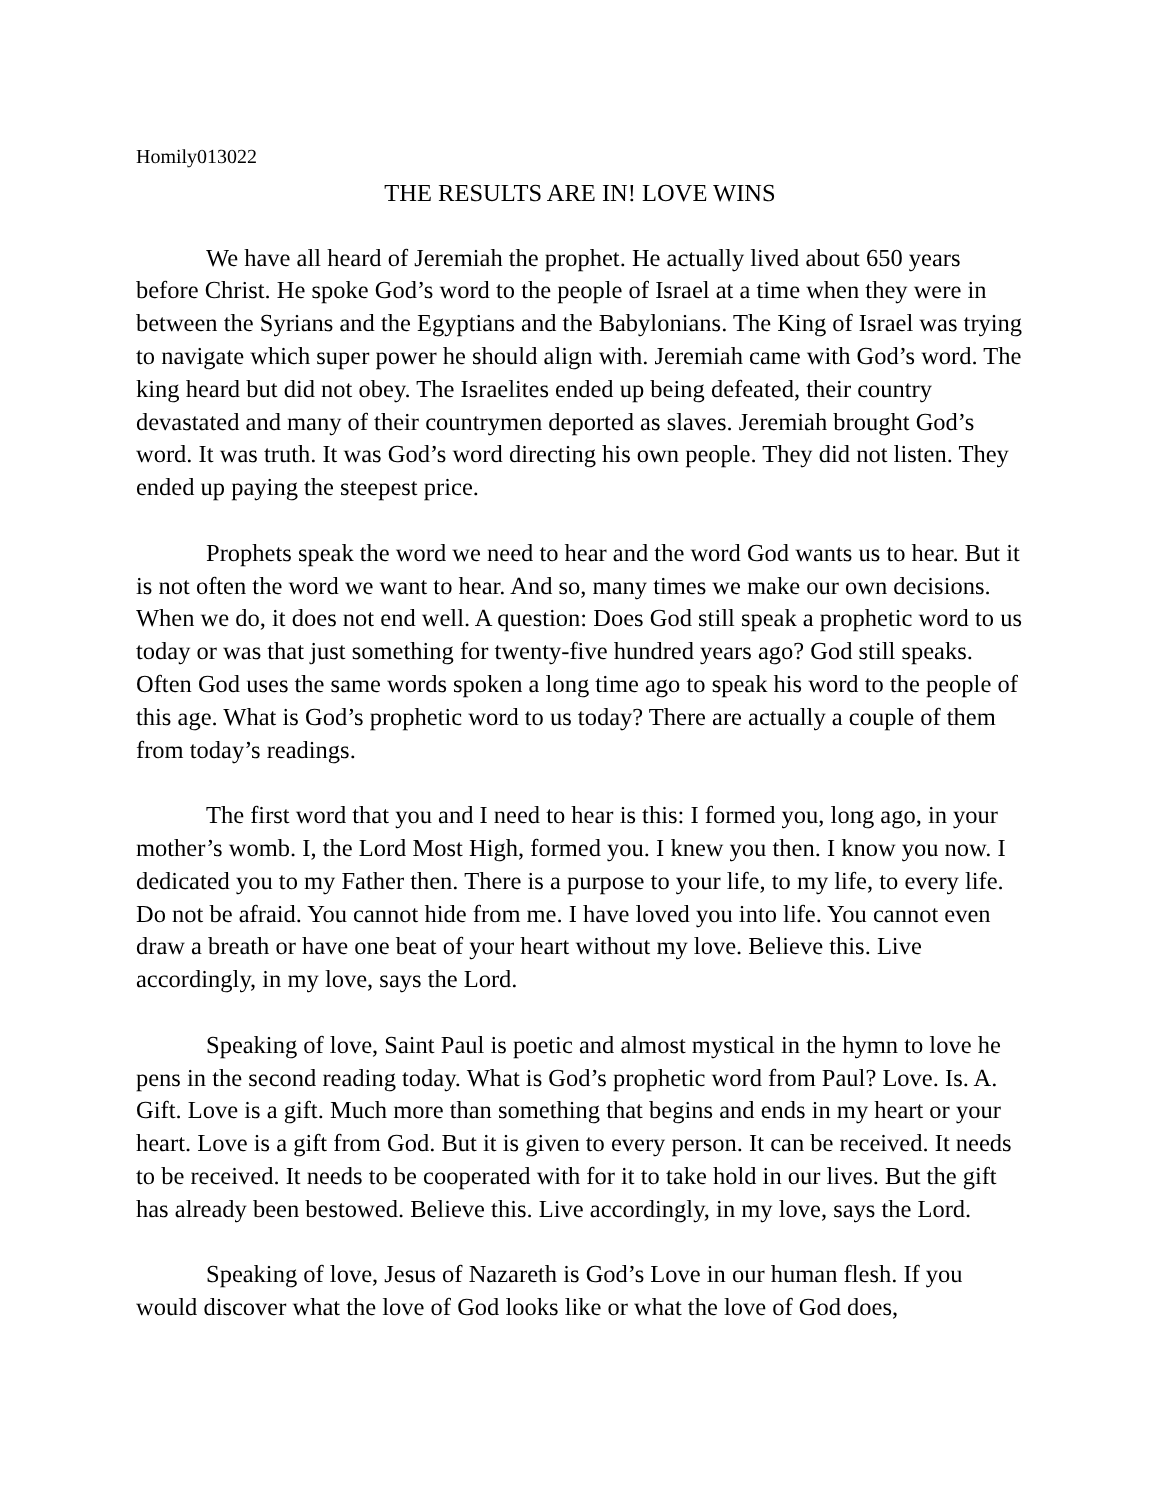Homily013022
THE RESULTS ARE IN! LOVE WINS
We have all heard of Jeremiah the prophet. He actually lived about 650 years before Christ. He spoke God’s word to the people of Israel at a time when they were in between the Syrians and the Egyptians and the Babylonians. The King of Israel was trying to navigate which super power he should align with. Jeremiah came with God’s word. The king heard but did not obey. The Israelites ended up being defeated, their country devastated and many of their countrymen deported as slaves. Jeremiah brought God’s word. It was truth. It was God’s word directing his own people. They did not listen. They ended up paying the steepest price.
Prophets speak the word we need to hear and the word God wants us to hear. But it is not often the word we want to hear. And so, many times we make our own decisions. When we do, it does not end well. A question: Does God still speak a prophetic word to us today or was that just something for twenty-five hundred years ago? God still speaks. Often God uses the same words spoken a long time ago to speak his word to the people of this age. What is God’s prophetic word to us today? There are actually a couple of them from today’s readings.
The first word that you and I need to hear is this: I formed you, long ago, in your mother’s womb. I, the Lord Most High, formed you. I knew you then. I know you now. I dedicated you to my Father then. There is a purpose to your life, to my life, to every life. Do not be afraid. You cannot hide from me. I have loved you into life. You cannot even draw a breath or have one beat of your heart without my love. Believe this. Live accordingly, in my love, says the Lord.
Speaking of love, Saint Paul is poetic and almost mystical in the hymn to love he pens in the second reading today. What is God’s prophetic word from Paul? Love. Is. A. Gift. Love is a gift. Much more than something that begins and ends in my heart or your heart. Love is a gift from God. But it is given to every person. It can be received. It needs to be received. It needs to be cooperated with for it to take hold in our lives. But the gift has already been bestowed. Believe this. Live accordingly, in my love, says the Lord.
Speaking of love, Jesus of Nazareth is God’s Love in our human flesh. If you would discover what the love of God looks like or what the love of God does,